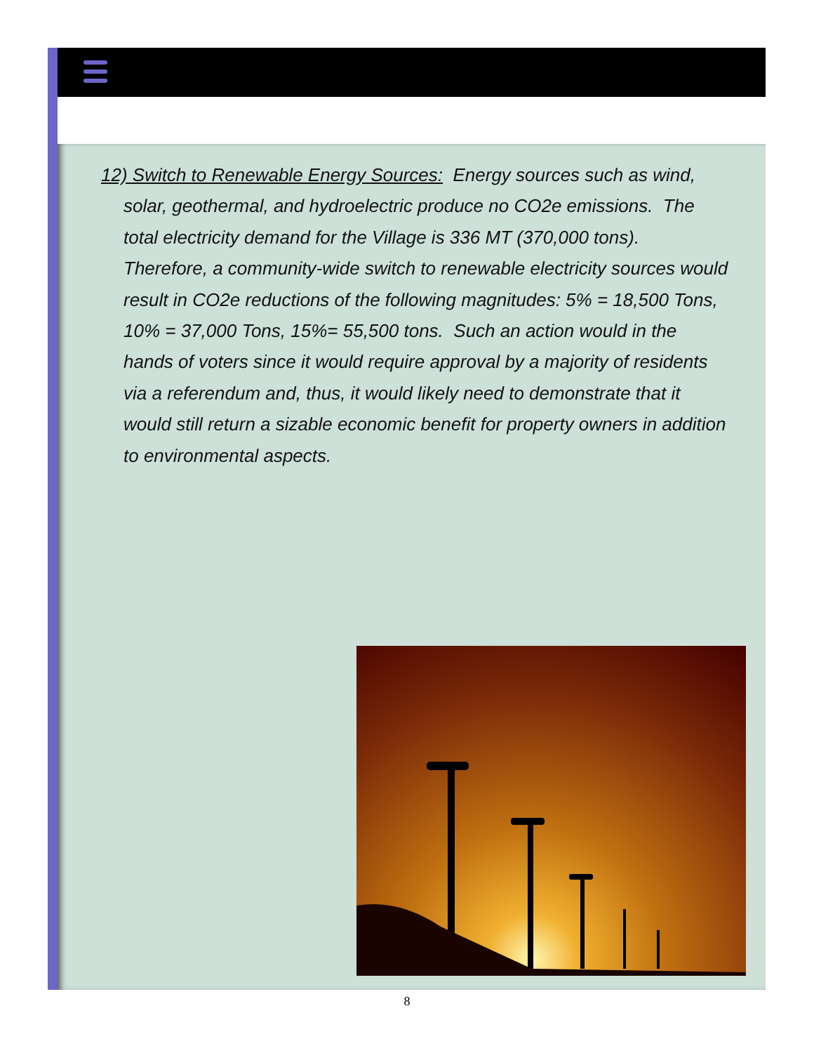12) Switch to Renewable Energy Sources: Energy sources such as wind, solar, geothermal, and hydroelectric produce no CO2e emissions. The total electricity demand for the Village is 336 MT (370,000 tons). Therefore, a community-wide switch to renewable electricity sources would result in CO2e reductions of the following magnitudes: 5% = 18,500 Tons, 10% = 37,000 Tons, 15%= 55,500 tons. Such an action would in the hands of voters since it would require approval by a majority of residents via a referendum and, thus, it would likely need to demonstrate that it would still return a sizable economic benefit for property owners in addition to environmental aspects.
8